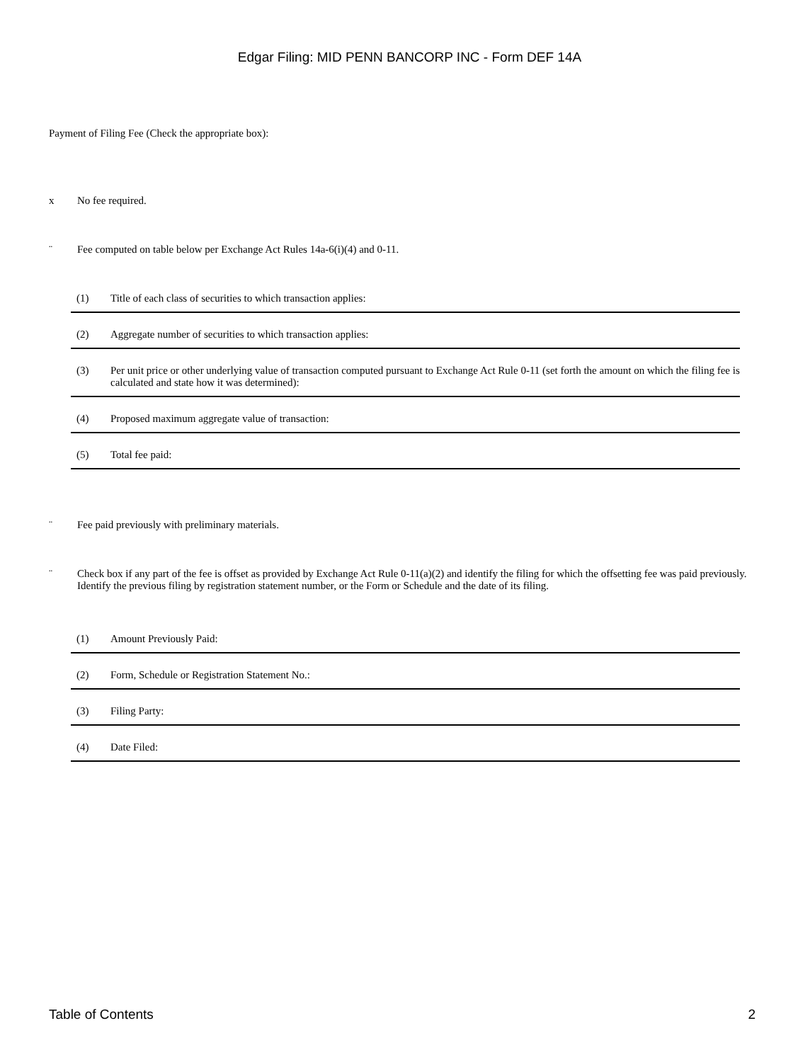Edgar Filing: MID PENN BANCORP INC - Form DEF 14A
Payment of Filing Fee (Check the appropriate box):
x No fee required.
¨ Fee computed on table below per Exchange Act Rules 14a-6(i)(4) and 0-11.
(1) Title of each class of securities to which transaction applies:
(2) Aggregate number of securities to which transaction applies:
(3) Per unit price or other underlying value of transaction computed pursuant to Exchange Act Rule 0-11 (set forth the amount on which the filing fee is calculated and state how it was determined):
(4) Proposed maximum aggregate value of transaction:
(5) Total fee paid:
¨ Fee paid previously with preliminary materials.
¨ Check box if any part of the fee is offset as provided by Exchange Act Rule 0-11(a)(2) and identify the filing for which the offsetting fee was paid previously. Identify the previous filing by registration statement number, or the Form or Schedule and the date of its filing.
(1) Amount Previously Paid:
(2) Form, Schedule or Registration Statement No.:
(3) Filing Party:
(4) Date Filed:
Table of Contents 2